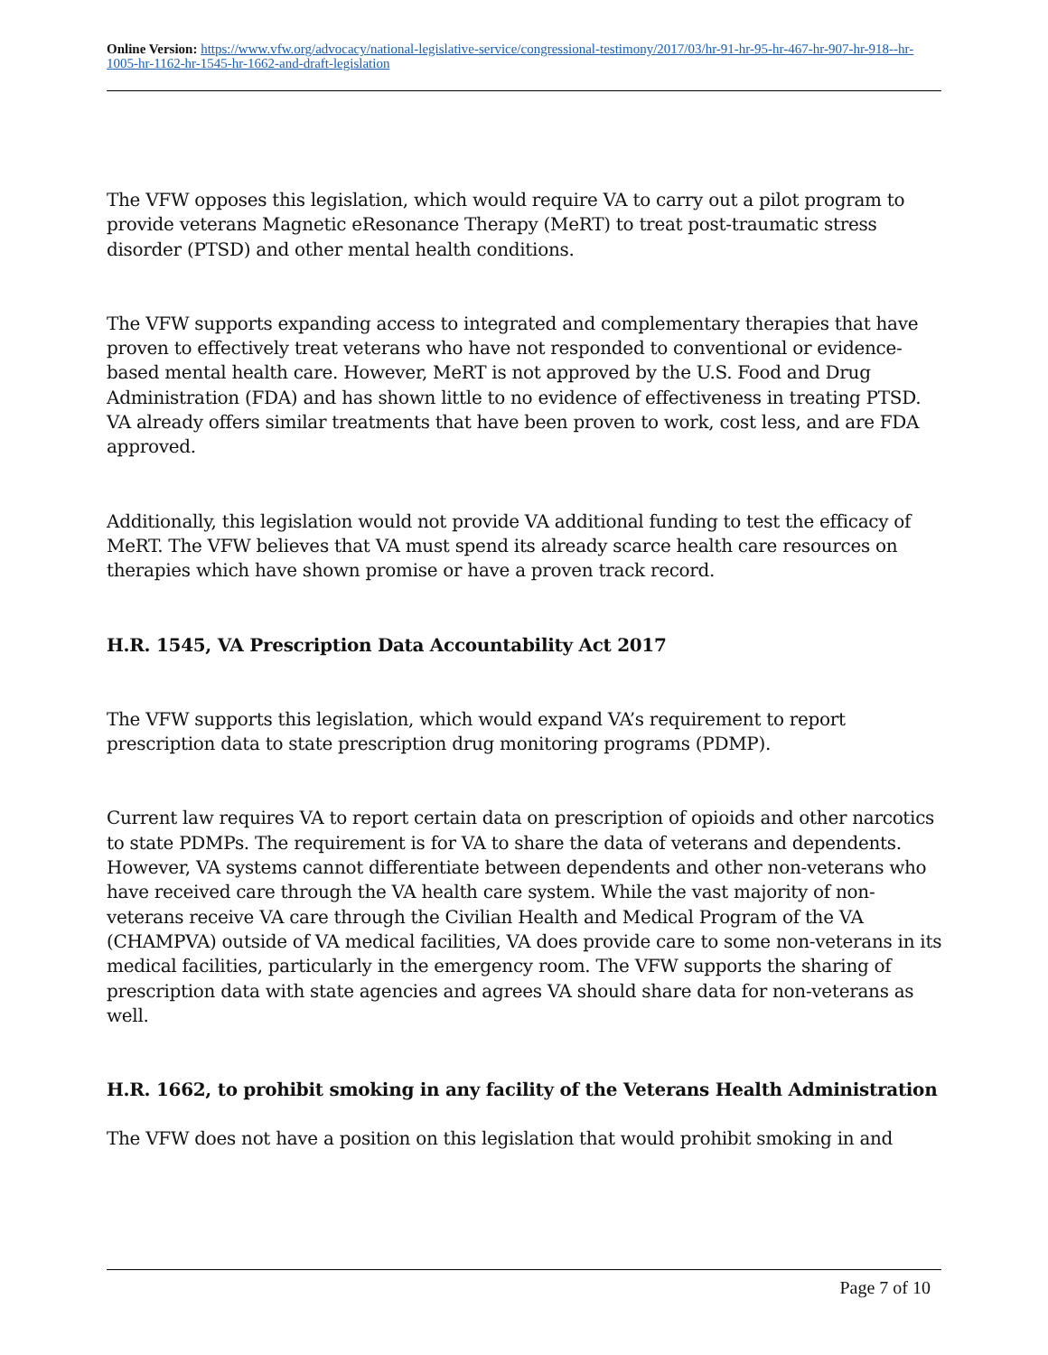Online Version: https://www.vfw.org/advocacy/national-legislative-service/congressional-testimony/2017/03/hr-91-hr-95-hr-467-hr-907-hr-918--hr-1005-hr-1162-hr-1545-hr-1662-and-draft-legislation
The VFW opposes this legislation, which would require VA to carry out a pilot program to provide veterans Magnetic eResonance Therapy (MeRT) to treat post-traumatic stress disorder (PTSD) and other mental health conditions.
The VFW supports expanding access to integrated and complementary therapies that have proven to effectively treat veterans who have not responded to conventional or evidence-based mental health care. However, MeRT is not approved by the U.S. Food and Drug Administration (FDA) and has shown little to no evidence of effectiveness in treating PTSD. VA already offers similar treatments that have been proven to work, cost less, and are FDA approved.
Additionally, this legislation would not provide VA additional funding to test the efficacy of MeRT. The VFW believes that VA must spend its already scarce health care resources on therapies which have shown promise or have a proven track record.
H.R. 1545, VA Prescription Data Accountability Act 2017
The VFW supports this legislation, which would expand VA’s requirement to report prescription data to state prescription drug monitoring programs (PDMP).
Current law requires VA to report certain data on prescription of opioids and other narcotics to state PDMPs. The requirement is for VA to share the data of veterans and dependents. However, VA systems cannot differentiate between dependents and other non-veterans who have received care through the VA health care system. While the vast majority of non-veterans receive VA care through the Civilian Health and Medical Program of the VA (CHAMPVA) outside of VA medical facilities, VA does provide care to some non-veterans in its medical facilities, particularly in the emergency room. The VFW supports the sharing of prescription data with state agencies and agrees VA should share data for non-veterans as well.
H.R. 1662, to prohibit smoking in any facility of the Veterans Health Administration
The VFW does not have a position on this legislation that would prohibit smoking in and
Page 7 of 10